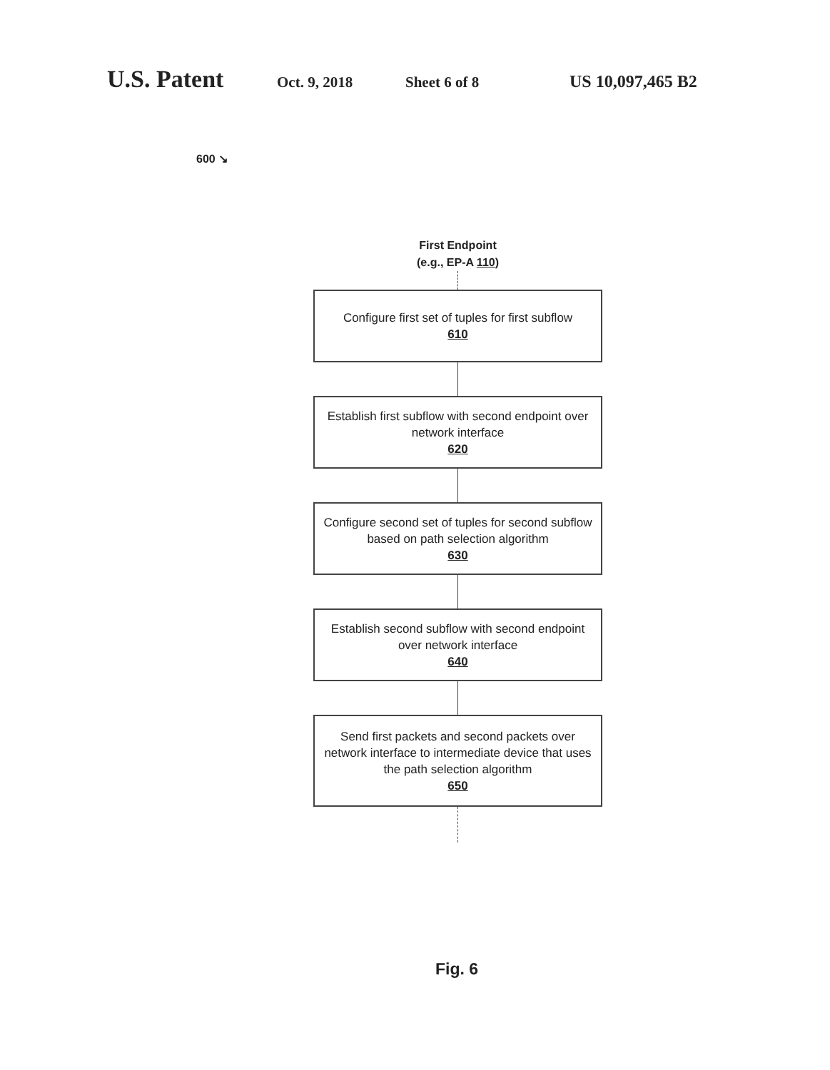U.S. Patent Oct. 9, 2018 Sheet 6 of 8 US 10,097,465 B2
600 ↘
First Endpoint
(e.g., EP-A 110)
Configure first set of tuples for first subflow
610
Establish first subflow with second endpoint over network interface
620
Configure second set of tuples for second subflow based on path selection algorithm
630
Establish second subflow with second endpoint over network interface
640
Send first packets and second packets over network interface to intermediate device that uses the path selection algorithm
650
Fig. 6